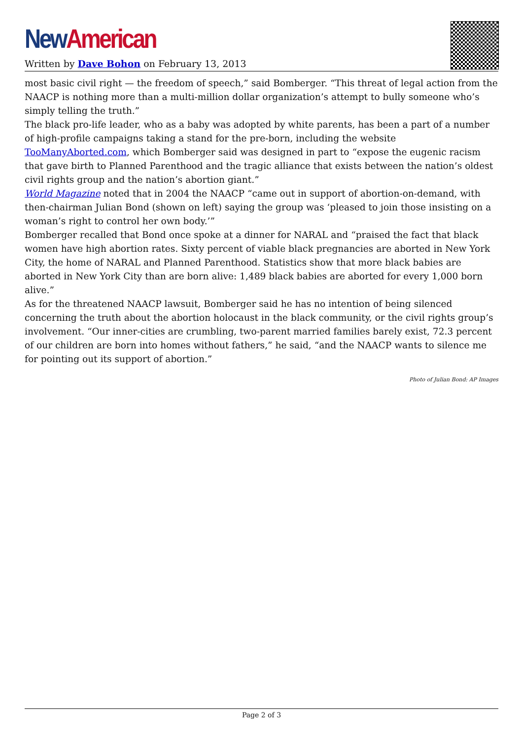New American
Written by Dave Bohon on February 13, 2013
most basic civil right — the freedom of speech,” said Bomberger. “This threat of legal action from the NAACP is nothing more than a multi-million dollar organization’s attempt to bully someone who’s simply telling the truth.”
The black pro-life leader, who as a baby was adopted by white parents, has been a part of a number of high-profile campaigns taking a stand for the pre-born, including the website TooManyAborted.com, which Bomberger said was designed in part to “expose the eugenic racism that gave birth to Planned Parenthood and the tragic alliance that exists between the nation’s oldest civil rights group and the nation’s abortion giant.”
World Magazine noted that in 2004 the NAACP “came out in support of abortion-on-demand, with then-chairman Julian Bond (shown on left) saying the group was ‘pleased to join those insisting on a woman’s right to control her own body.’”
Bomberger recalled that Bond once spoke at a dinner for NARAL and “praised the fact that black women have high abortion rates. Sixty percent of viable black pregnancies are aborted in New York City, the home of NARAL and Planned Parenthood. Statistics show that more black babies are aborted in New York City than are born alive: 1,489 black babies are aborted for every 1,000 born alive.”
As for the threatened NAACP lawsuit, Bomberger said he has no intention of being silenced concerning the truth about the abortion holocaust in the black community, or the civil rights group’s involvement. “Our inner-cities are crumbling, two-parent married families barely exist, 72.3 percent of our children are born into homes without fathers,” he said, “and the NAACP wants to silence me for pointing out its support of abortion.”
Photo of Julian Bond: AP Images
Page 2 of 3